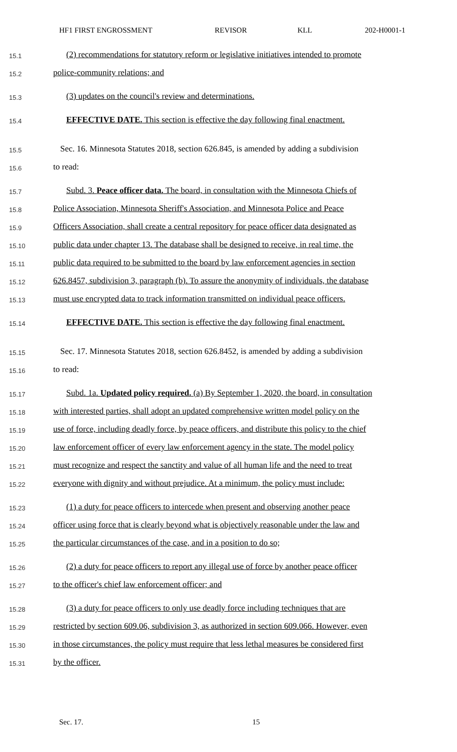HF1 FIRST ENGROSSMENT REVISOR KLL 202-H0001-1
15.1 (2) recommendations for statutory reform or legislative initiatives intended to promote
15.2 police-community relations; and
15.3 (3) updates on the council's review and determinations.
15.4 EFFECTIVE DATE. This section is effective the day following final enactment.
15.5 Sec. 16. Minnesota Statutes 2018, section 626.845, is amended by adding a subdivision
15.6 to read:
15.7 Subd. 3. Peace officer data. The board, in consultation with the Minnesota Chiefs of
15.8 Police Association, Minnesota Sheriff's Association, and Minnesota Police and Peace
15.9 Officers Association, shall create a central repository for peace officer data designated as
15.10 public data under chapter 13. The database shall be designed to receive, in real time, the
15.11 public data required to be submitted to the board by law enforcement agencies in section
15.12 626.8457, subdivision 3, paragraph (b). To assure the anonymity of individuals, the database
15.13 must use encrypted data to track information transmitted on individual peace officers.
15.14 EFFECTIVE DATE. This section is effective the day following final enactment.
15.15 Sec. 17. Minnesota Statutes 2018, section 626.8452, is amended by adding a subdivision
15.16 to read:
15.17 Subd. 1a. Updated policy required. (a) By September 1, 2020, the board, in consultation
15.18 with interested parties, shall adopt an updated comprehensive written model policy on the
15.19 use of force, including deadly force, by peace officers, and distribute this policy to the chief
15.20 law enforcement officer of every law enforcement agency in the state. The model policy
15.21 must recognize and respect the sanctity and value of all human life and the need to treat
15.22 everyone with dignity and without prejudice. At a minimum, the policy must include:
15.23 (1) a duty for peace officers to intercede when present and observing another peace
15.24 officer using force that is clearly beyond what is objectively reasonable under the law and
15.25 the particular circumstances of the case, and in a position to do so;
15.26 (2) a duty for peace officers to report any illegal use of force by another peace officer
15.27 to the officer's chief law enforcement officer; and
15.28 (3) a duty for peace officers to only use deadly force including techniques that are
15.29 restricted by section 609.06, subdivision 3, as authorized in section 609.066. However, even
15.30 in those circumstances, the policy must require that less lethal measures be considered first
15.31 by the officer.
Sec. 17. 15